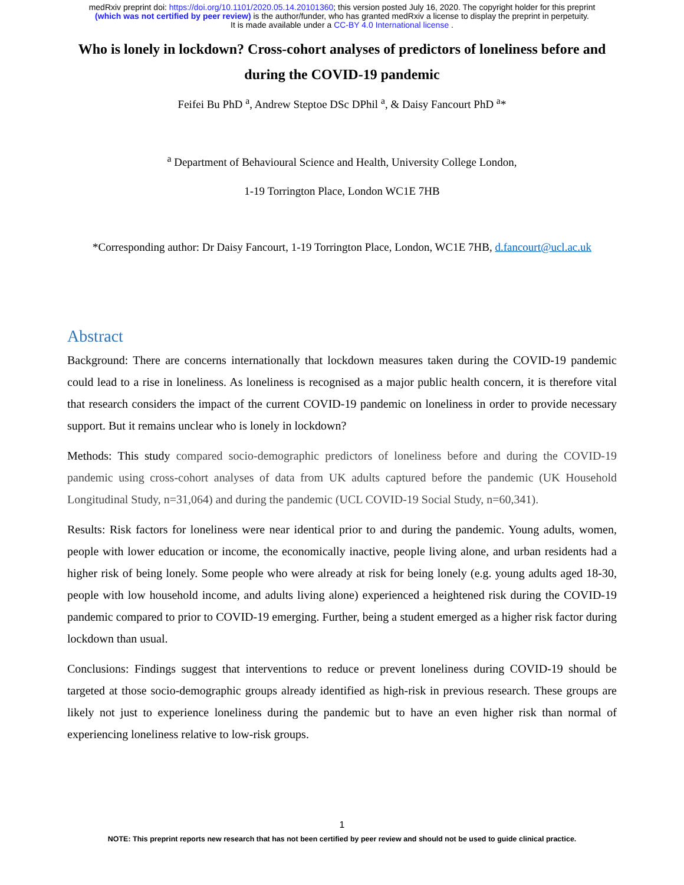medRxiv preprint doi: https://doi.org/10.1101/2020.05.14.20101360; this version posted July 16, 2020. The copyright holder for this preprint
(which was not certified by peer review) is the author/funder, who has granted medRxiv a license to display the preprint in perpetuity.
It is made available under a CC-BY 4.0 International license .
Who is lonely in lockdown? Cross-cohort analyses of predictors of loneliness before and during the COVID-19 pandemic
Feifei Bu PhD <sup>a</sup>, Andrew Steptoe DSc DPhil <sup>a</sup>, & Daisy Fancourt PhD <sup>a</sup>*
<sup>a</sup> Department of Behavioural Science and Health, University College London,
1-19 Torrington Place, London WC1E 7HB
*Corresponding author: Dr Daisy Fancourt, 1-19 Torrington Place, London, WC1E 7HB, d.fancourt@ucl.ac.uk
Abstract
Background: There are concerns internationally that lockdown measures taken during the COVID-19 pandemic could lead to a rise in loneliness. As loneliness is recognised as a major public health concern, it is therefore vital that research considers the impact of the current COVID-19 pandemic on loneliness in order to provide necessary support. But it remains unclear who is lonely in lockdown?
Methods: This study compared socio-demographic predictors of loneliness before and during the COVID-19 pandemic using cross-cohort analyses of data from UK adults captured before the pandemic (UK Household Longitudinal Study, n=31,064) and during the pandemic (UCL COVID-19 Social Study, n=60,341).
Results: Risk factors for loneliness were near identical prior to and during the pandemic. Young adults, women, people with lower education or income, the economically inactive, people living alone, and urban residents had a higher risk of being lonely. Some people who were already at risk for being lonely (e.g. young adults aged 18-30, people with low household income, and adults living alone) experienced a heightened risk during the COVID-19 pandemic compared to prior to COVID-19 emerging. Further, being a student emerged as a higher risk factor during lockdown than usual.
Conclusions: Findings suggest that interventions to reduce or prevent loneliness during COVID-19 should be targeted at those socio-demographic groups already identified as high-risk in previous research. These groups are likely not just to experience loneliness during the pandemic but to have an even higher risk than normal of experiencing loneliness relative to low-risk groups.
1
NOTE: This preprint reports new research that has not been certified by peer review and should not be used to guide clinical practice.